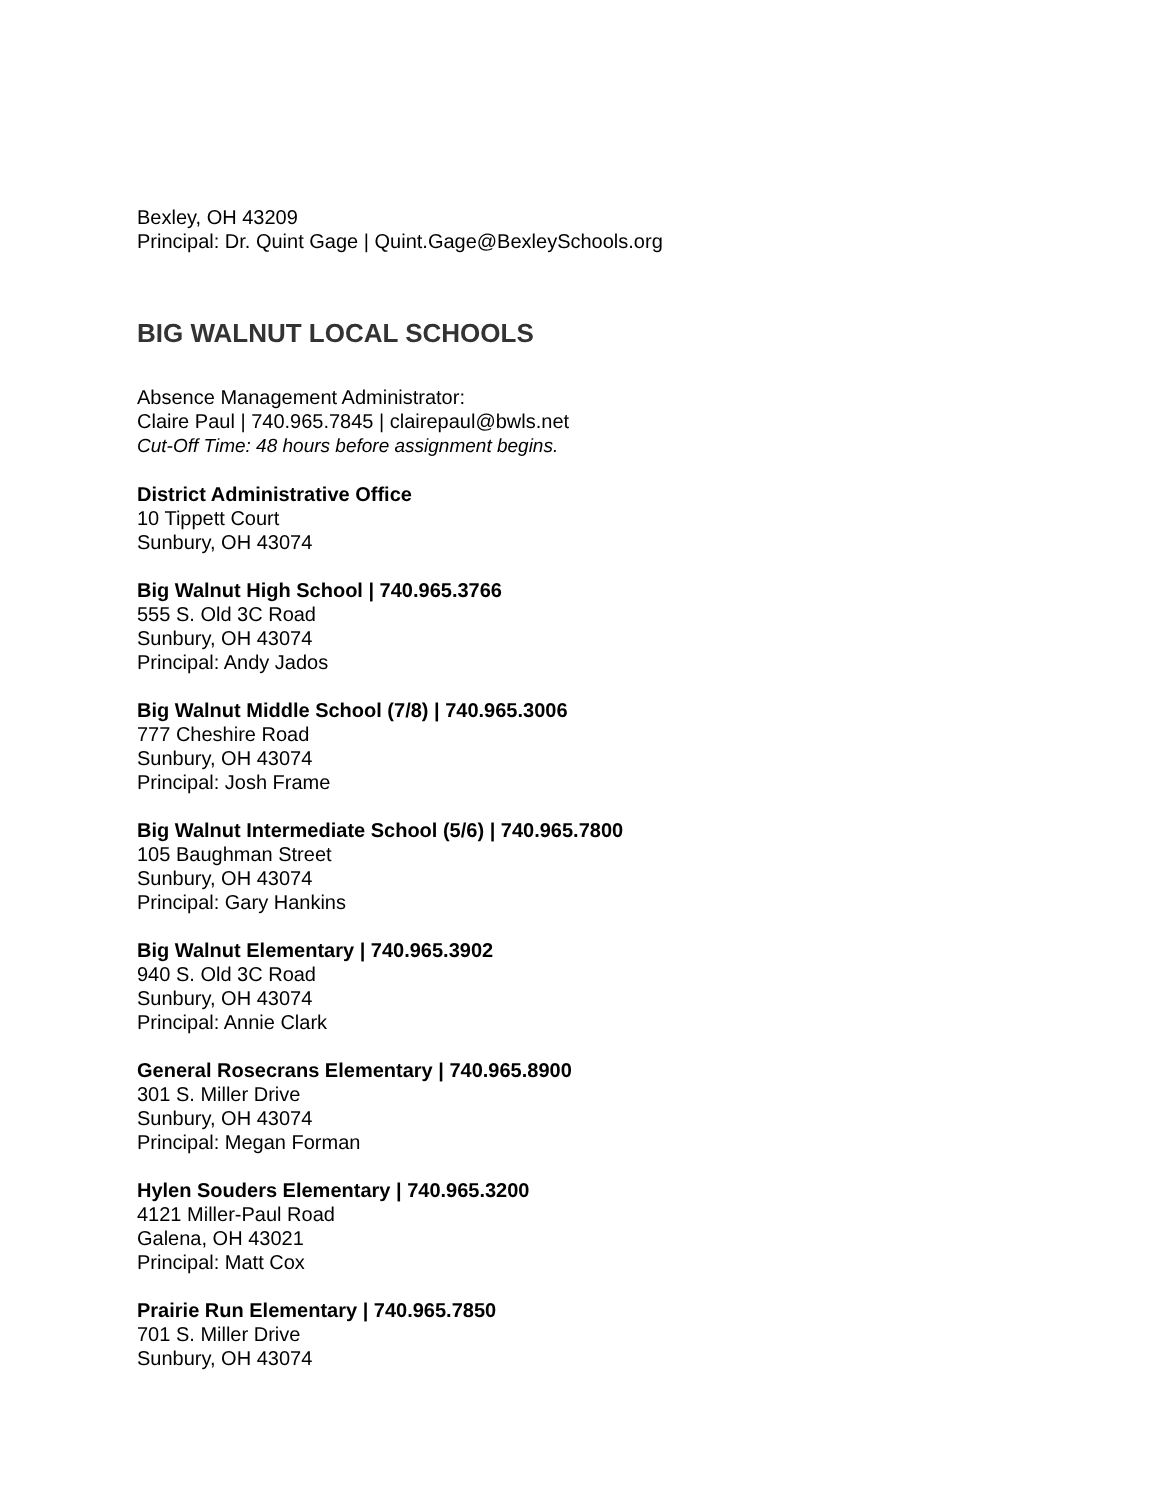Bexley, OH 43209
Principal: Dr. Quint Gage | Quint.Gage@BexleySchools.org
BIG WALNUT LOCAL SCHOOLS
Absence Management Administrator:
Claire Paul | 740.965.7845 | clairepaul@bwls.net
Cut-Off Time: 48 hours before assignment begins.
District Administrative Office
10 Tippett Court
Sunbury, OH 43074
Big Walnut High School | 740.965.3766
555 S. Old 3C Road
Sunbury, OH 43074
Principal: Andy Jados
Big Walnut Middle School (7/8) | 740.965.3006
777 Cheshire Road
Sunbury, OH 43074
Principal: Josh Frame
Big Walnut Intermediate School (5/6) | 740.965.7800
105 Baughman Street
Sunbury, OH 43074
Principal: Gary Hankins
Big Walnut Elementary | 740.965.3902
940 S. Old 3C Road
Sunbury, OH 43074
Principal: Annie Clark
General Rosecrans Elementary | 740.965.8900
301 S. Miller Drive
Sunbury, OH 43074
Principal: Megan Forman
Hylen Souders Elementary | 740.965.3200
4121 Miller-Paul Road
Galena, OH 43021
Principal: Matt Cox
Prairie Run Elementary | 740.965.7850
701 S. Miller Drive
Sunbury, OH 43074